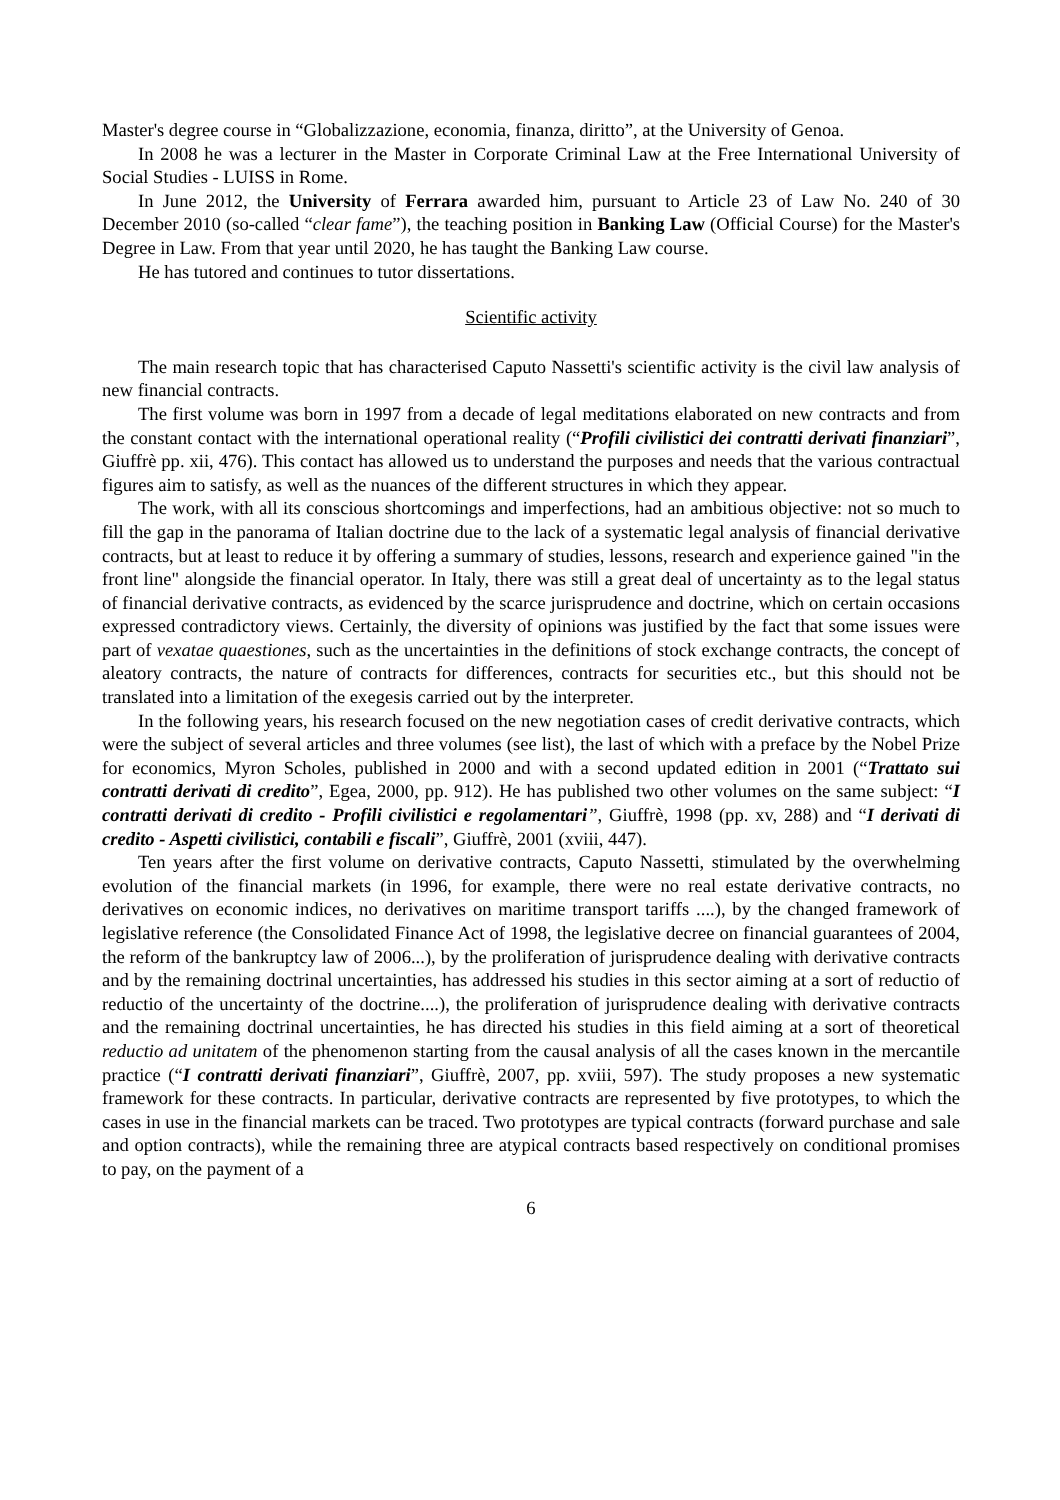Master's degree course in “Globalizzazione, economia, finanza, diritto”, at the University of Genoa.
In 2008 he was a lecturer in the Master in Corporate Criminal Law at the Free International University of Social Studies - LUISS in Rome.
In June 2012, the University of Ferrara awarded him, pursuant to Article 23 of Law No. 240 of 30 December 2010 (so-called “clear fame”), the teaching position in Banking Law (Official Course) for the Master's Degree in Law. From that year until 2020, he has taught the Banking Law course.
He has tutored and continues to tutor dissertations.
Scientific activity
The main research topic that has characterised Caputo Nassetti's scientific activity is the civil law analysis of new financial contracts.
The first volume was born in 1997 from a decade of legal meditations elaborated on new contracts and from the constant contact with the international operational reality (“Profili civilistici dei contratti derivati finanziari”, Giuffrè pp. xii, 476). This contact has allowed us to understand the purposes and needs that the various contractual figures aim to satisfy, as well as the nuances of the different structures in which they appear.
The work, with all its conscious shortcomings and imperfections, had an ambitious objective: not so much to fill the gap in the panorama of Italian doctrine due to the lack of a systematic legal analysis of financial derivative contracts, but at least to reduce it by offering a summary of studies, lessons, research and experience gained "in the front line" alongside the financial operator. In Italy, there was still a great deal of uncertainty as to the legal status of financial derivative contracts, as evidenced by the scarce jurisprudence and doctrine, which on certain occasions expressed contradictory views. Certainly, the diversity of opinions was justified by the fact that some issues were part of vexatae quaestiones, such as the uncertainties in the definitions of stock exchange contracts, the concept of aleatory contracts, the nature of contracts for differences, contracts for securities etc., but this should not be translated into a limitation of the exegesis carried out by the interpreter.
In the following years, his research focused on the new negotiation cases of credit derivative contracts, which were the subject of several articles and three volumes (see list), the last of which with a preface by the Nobel Prize for economics, Myron Scholes, published in 2000 and with a second updated edition in 2001 (“Trattato sui contratti derivati di credito”, Egea, 2000, pp. 912). He has published two other volumes on the same subject: “I contratti derivati di credito - Profili civilistici e regolamentari”, Giuffrè, 1998 (pp. xv, 288) and “I derivati di credito - Aspetti civilistici, contabili e fiscali”, Giuffrè, 2001 (xviii, 447).
Ten years after the first volume on derivative contracts, Caputo Nassetti, stimulated by the overwhelming evolution of the financial markets (in 1996, for example, there were no real estate derivative contracts, no derivatives on economic indices, no derivatives on maritime transport tariffs ....), by the changed framework of legislative reference (the Consolidated Finance Act of 1998, the legislative decree on financial guarantees of 2004, the reform of the bankruptcy law of 2006...), by the proliferation of jurisprudence dealing with derivative contracts and by the remaining doctrinal uncertainties, has addressed his studies in this sector aiming at a sort of reductio of reductio of the uncertainty of the doctrine....), the proliferation of jurisprudence dealing with derivative contracts and the remaining doctrinal uncertainties, he has directed his studies in this field aiming at a sort of theoretical reductio ad unitatem of the phenomenon starting from the causal analysis of all the cases known in the mercantile practice (“I contratti derivati finanziari”, Giuffrè, 2007, pp. xviii, 597). The study proposes a new systematic framework for these contracts. In particular, derivative contracts are represented by five prototypes, to which the cases in use in the financial markets can be traced. Two prototypes are typical contracts (forward purchase and sale and option contracts), while the remaining three are atypical contracts based respectively on conditional promises to pay, on the payment of a
6